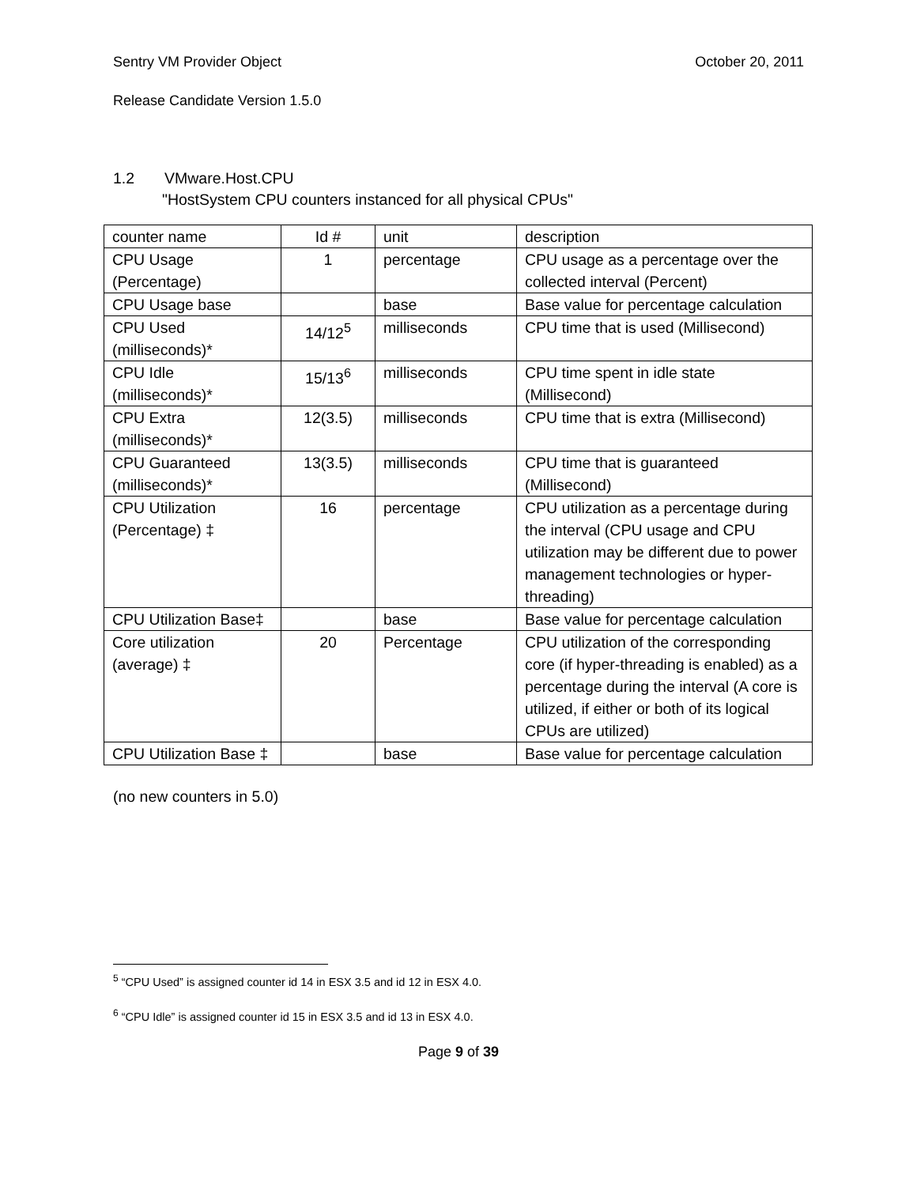Sentry VM Provider Object October 20, 2011
Release Candidate Version 1.5.0
1.2 VMware.Host.CPU
"HostSystem CPU counters instanced for all physical CPUs"
| counter name | Id # | unit | description |
| CPU Usage (Percentage) | 1 | percentage | CPU usage as a percentage over the collected interval (Percent) |
| CPU Usage base | | base | Base value for percentage calculation |
| CPU Used (milliseconds)* | 14/12<sup>5</sup> | milliseconds | CPU time that is used (Millisecond) |
| CPU Idle (milliseconds)* | 15/13<sup>6</sup> | milliseconds | CPU time spent in idle state (Millisecond) |
| CPU Extra (milliseconds)* | 12(3.5) | milliseconds | CPU time that is extra (Millisecond) |
| CPU Guaranteed (milliseconds)* | 13(3.5) | milliseconds | CPU time that is guaranteed (Millisecond) |
| CPU Utilization (Percentage) ‡ | 16 | percentage | CPU utilization as a percentage during the interval (CPU usage and CPU utilization may be different due to power management technologies or hyper-threading) |
| CPU Utilization Base‡ | | base | Base value for percentage calculation |
| Core utilization (average) ‡ | 20 | Percentage | CPU utilization of the corresponding core (if hyper-threading is enabled) as a percentage during the interval (A core is utilized, if either or both of its logical CPUs are utilized) |
| CPU Utilization Base ‡ | | base | Base value for percentage calculation |
(no new counters in 5.0)
<sup>5</sup> “CPU Used” is assigned counter id 14 in ESX 3.5 and id 12 in ESX 4.0.
<sup>6</sup> “CPU Idle” is assigned counter id 15 in ESX 3.5 and id 13 in ESX 4.0.
Page 9 of 39